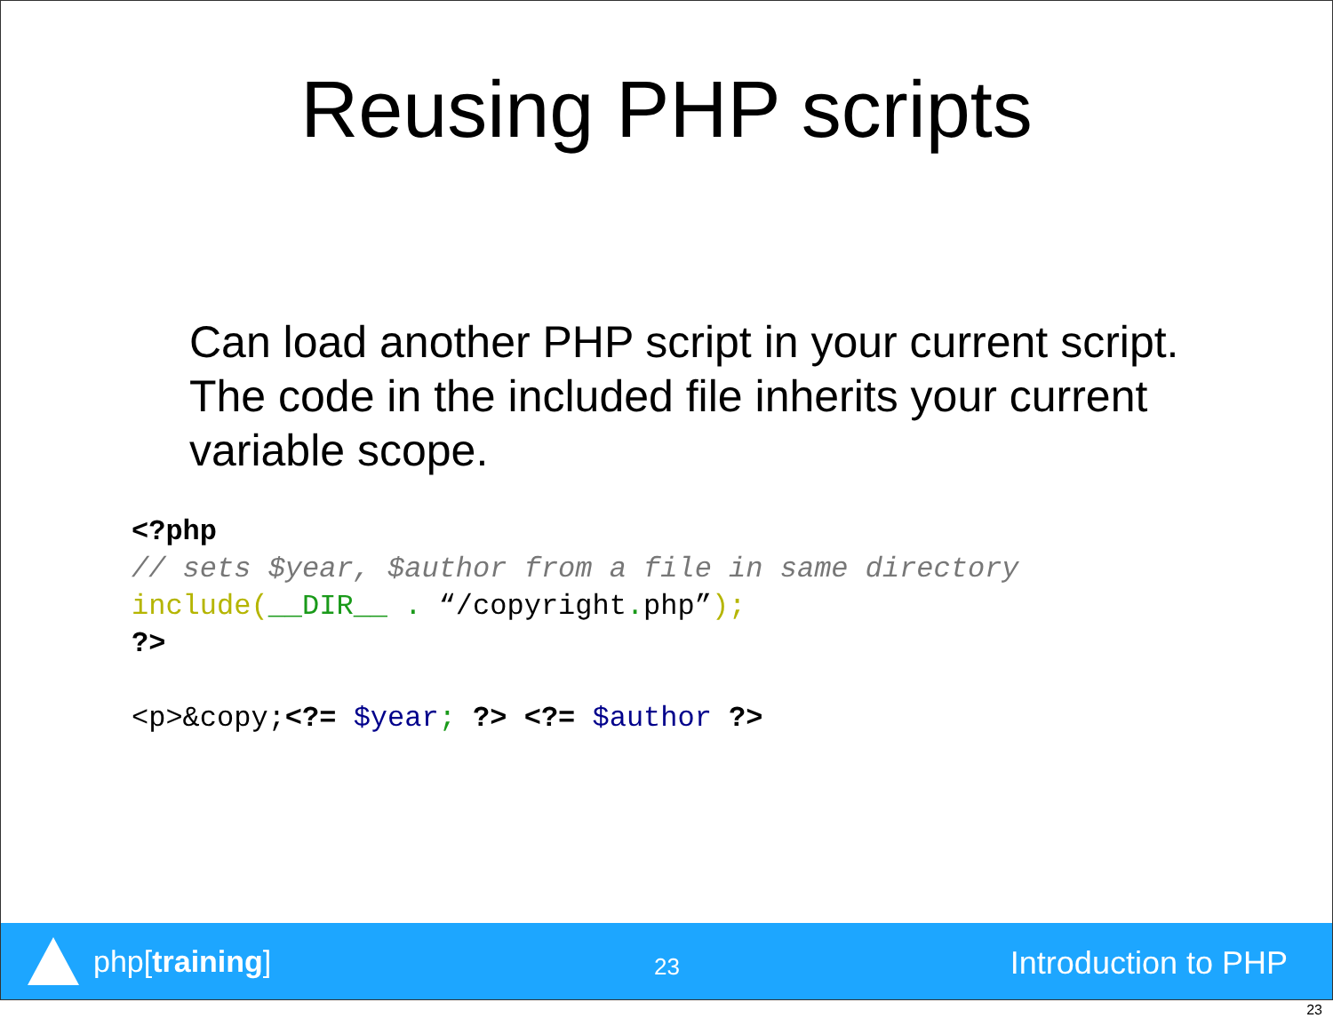Reusing PHP scripts
Can load another PHP script in your current script. The code in the included file inherits your current variable scope.
<?php
// sets $year, $author from a file in same directory
include(__DIR__ . “/copyright. php”);
?>

<p>&copy;<?= $year; ?> <?= $author ?>
php[training]
23 Introduction to PHP
23